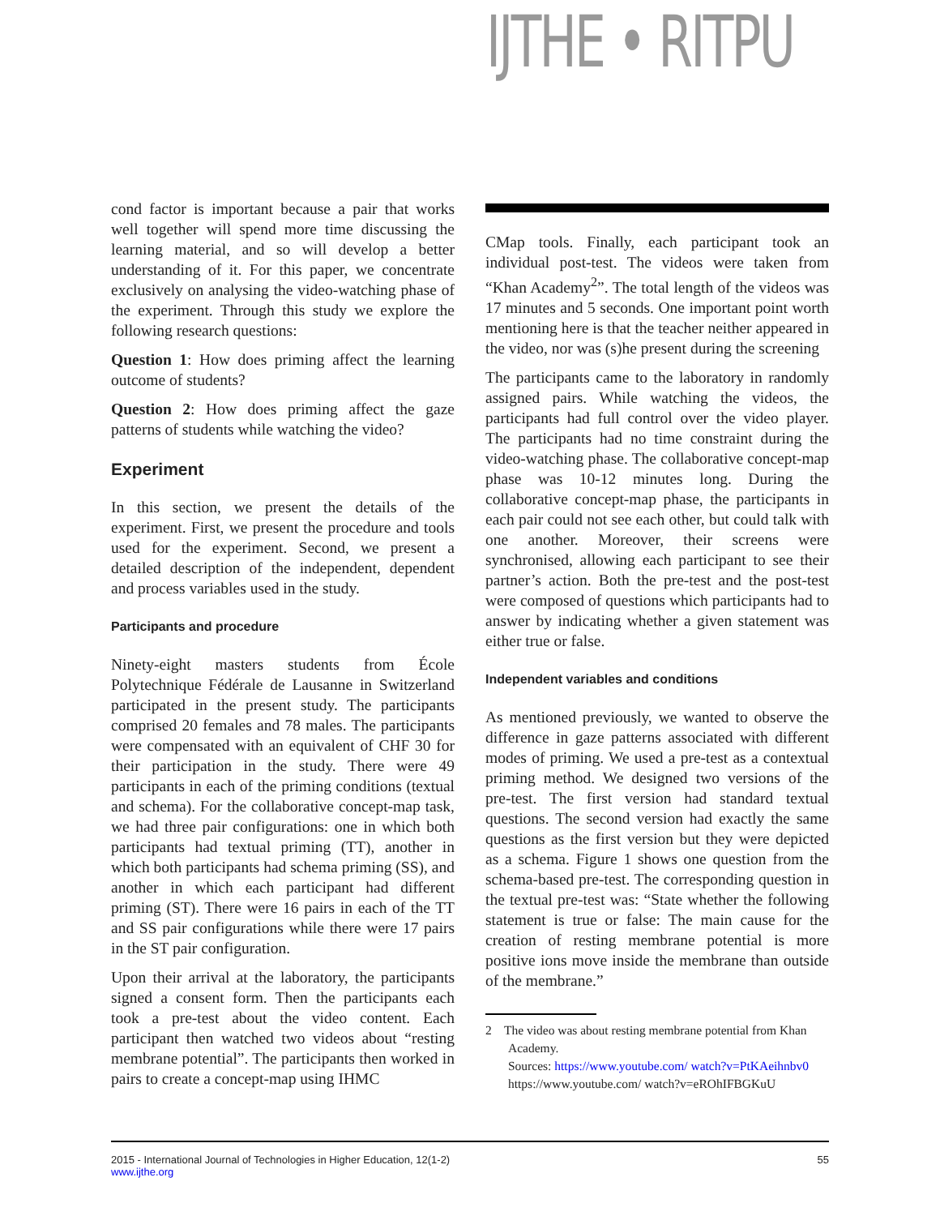IJTHE • RITPU
cond factor is important because a pair that works well together will spend more time discussing the learning material, and so will develop a better understanding of it. For this paper, we concentrate exclusively on analysing the video-watching phase of the experiment. Through this study we explore the following research questions:
Question 1: How does priming affect the learning outcome of students?
Question 2: How does priming affect the gaze patterns of students while watching the video?
Experiment
In this section, we present the details of the experiment. First, we present the procedure and tools used for the experiment. Second, we present a detailed description of the independent, dependent and process variables used in the study.
Participants and procedure
Ninety-eight masters students from École Polytechnique Fédérale de Lausanne in Switzerland participated in the present study. The participants comprised 20 females and 78 males. The participants were compensated with an equivalent of CHF 30 for their participation in the study. There were 49 participants in each of the priming conditions (textual and schema). For the collaborative concept-map task, we had three pair configurations: one in which both participants had textual priming (TT), another in which both participants had schema priming (SS), and another in which each participant had different priming (ST). There were 16 pairs in each of the TT and SS pair configurations while there were 17 pairs in the ST pair configuration.
Upon their arrival at the laboratory, the participants signed a consent form. Then the participants each took a pre-test about the video content. Each participant then watched two videos about “resting membrane potential”. The participants then worked in pairs to create a concept-map using IHMC
CMap tools. Finally, each participant took an individual post-test. The videos were taken from “Khan Academy<sup>2</sup>”. The total length of the videos was 17 minutes and 5 seconds. One important point worth mentioning here is that the teacher neither appeared in the video, nor was (s)he present during the screening
The participants came to the laboratory in randomly assigned pairs. While watching the videos, the participants had full control over the video player. The participants had no time constraint during the video-watching phase. The collaborative concept-map phase was 10-12 minutes long. During the collaborative concept-map phase, the participants in each pair could not see each other, but could talk with one another. Moreover, their screens were synchronised, allowing each participant to see their partner’s action. Both the pre-test and the post-test were composed of questions which participants had to answer by indicating whether a given statement was either true or false.
Independent variables and conditions
As mentioned previously, we wanted to observe the difference in gaze patterns associated with different modes of priming. We used a pre-test as a contextual priming method. We designed two versions of the pre-test. The first version had standard textual questions. The second version had exactly the same questions as the first version but they were depicted as a schema. Figure 1 shows one question from the schema-based pre-test. The corresponding question in the textual pre-test was: “State whether the following statement is true or false: The main cause for the creation of resting membrane potential is more positive ions move inside the membrane than outside of the membrane.”
2 The video was about resting membrane potential from Khan Academy.
Sources: https://www.youtube.com/ watch?v=PtKAeihnbv0 https://www.youtube.com/ watch?v=eROhIFBGKuU
2015 - International Journal of Technologies in Higher Education, 12(1-2)
www.ijthe.org
55